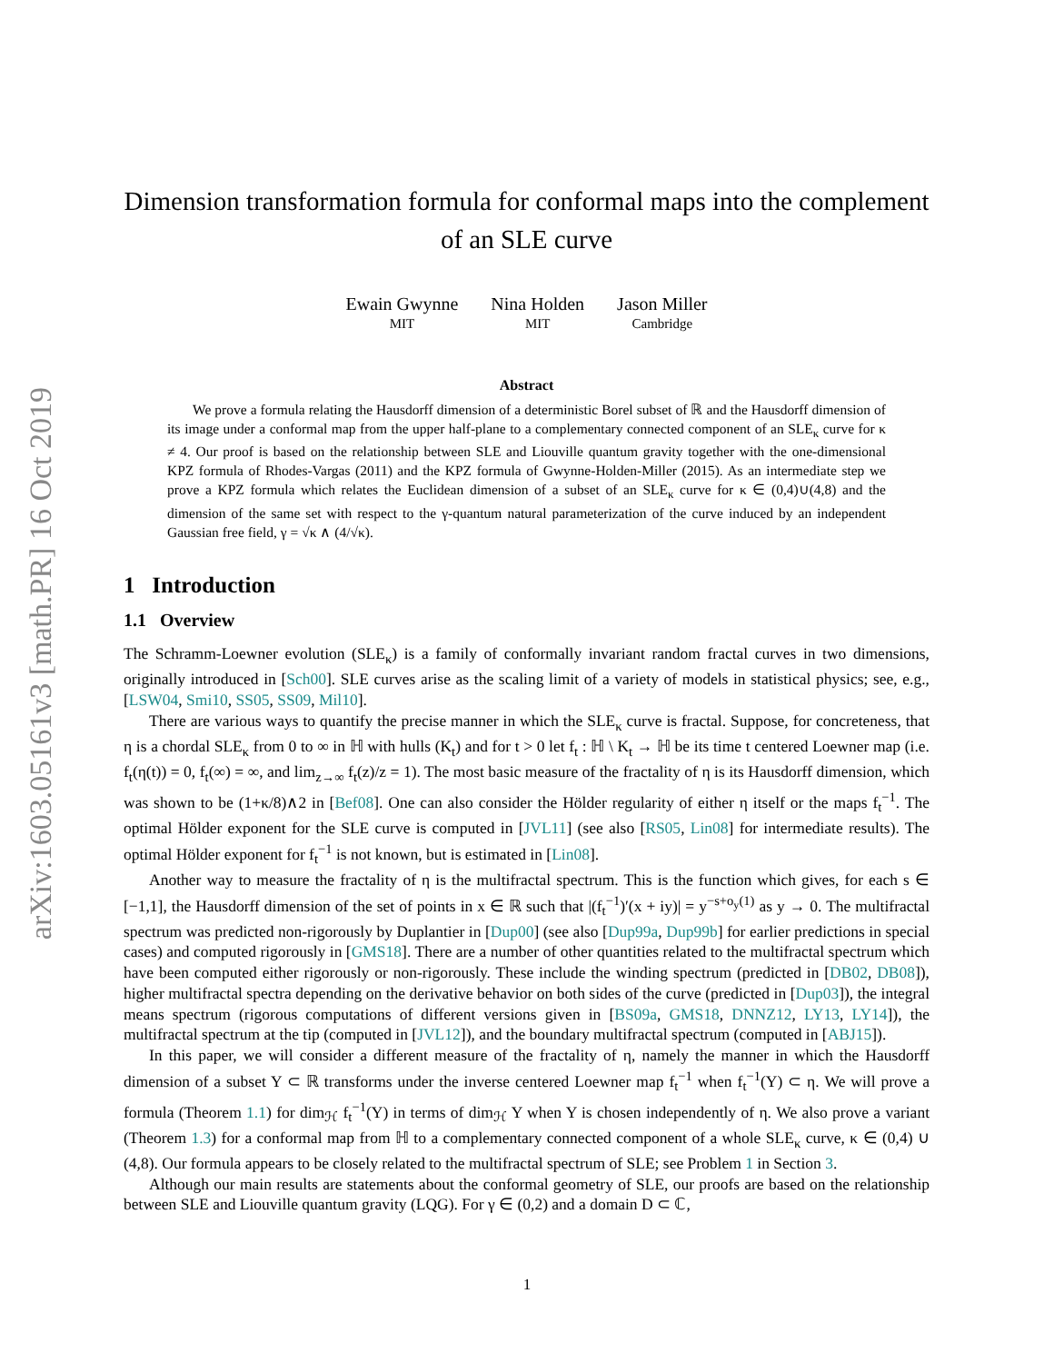arXiv:1603.05161v3 [math.PR] 16 Oct 2019
Dimension transformation formula for conformal maps into the complement of an SLE curve
Ewain Gwynne
MIT
Nina Holden
MIT
Jason Miller
Cambridge
Abstract
We prove a formula relating the Hausdorff dimension of a deterministic Borel subset of ℝ and the Hausdorff dimension of its image under a conformal map from the upper half-plane to a complementary connected component of an SLE<sub>κ</sub> curve for κ ≠ 4. Our proof is based on the relationship between SLE and Liouville quantum gravity together with the one-dimensional KPZ formula of Rhodes-Vargas (2011) and the KPZ formula of Gwynne-Holden-Miller (2015). As an intermediate step we prove a KPZ formula which relates the Euclidean dimension of a subset of an SLE<sub>κ</sub> curve for κ ∈ (0,4)∪(4,8) and the dimension of the same set with respect to the γ-quantum natural parameterization of the curve induced by an independent Gaussian free field, γ = √κ ∧ (4/√κ).
1 Introduction
1.1 Overview
The Schramm-Loewner evolution (SLE<sub>κ</sub>) is a family of conformally invariant random fractal curves in two dimensions, originally introduced in [Sch00]. SLE curves arise as the scaling limit of a variety of models in statistical physics; see, e.g., [LSW04, Smi10, SS05, SS09, Mil10].
There are various ways to quantify the precise manner in which the SLE<sub>κ</sub> curve is fractal. Suppose, for concreteness, that η is a chordal SLE<sub>κ</sub> from 0 to ∞ in ℍ with hulls (K<sub>t</sub>) and for t > 0 let f<sub>t</sub> : ℍ \ K<sub>t</sub> → ℍ be its time t centered Loewner map (i.e. f<sub>t</sub>(η(t)) = 0, f<sub>t</sub>(∞) = ∞, and lim<sub>z→∞</sub> f<sub>t</sub>(z)/z = 1). The most basic measure of the fractality of η is its Hausdorff dimension, which was shown to be (1+κ/8)∧2 in [Bef08]. One can also consider the Hölder regularity of either η itself or the maps f<sub>t</sub><sup>−1</sup>. The optimal Hölder exponent for the SLE curve is computed in [JVL11] (see also [RS05, Lin08] for intermediate results). The optimal Hölder exponent for f<sub>t</sub><sup>−1</sup> is not known, but is estimated in [Lin08].
Another way to measure the fractality of η is the multifractal spectrum. This is the function which gives, for each s ∈ [−1,1], the Hausdorff dimension of the set of points in x ∈ ℝ such that |(f<sub>t</sub><sup>−1</sup>)′(x + iy)| = y<sup>−s+o<sub>y</sub>(1)</sup> as y → 0. The multifractal spectrum was predicted non-rigorously by Duplantier in [Dup00] (see also [Dup99a, Dup99b] for earlier predictions in special cases) and computed rigorously in [GMS18]. There are a number of other quantities related to the multifractal spectrum which have been computed either rigorously or non-rigorously. These include the winding spectrum (predicted in [DB02, DB08]), higher multifractal spectra depending on the derivative behavior on both sides of the curve (predicted in [Dup03]), the integral means spectrum (rigorous computations of different versions given in [BS09a, GMS18, DNNZ12, LY13, LY14]), the multifractal spectrum at the tip (computed in [JVL12]), and the boundary multifractal spectrum (computed in [ABJ15]).
In this paper, we will consider a different measure of the fractality of η, namely the manner in which the Hausdorff dimension of a subset Y ⊂ ℝ transforms under the inverse centered Loewner map f<sub>t</sub><sup>−1</sup> when f<sub>t</sub><sup>−1</sup>(Y) ⊂ η. We will prove a formula (Theorem 1.1) for dim<sub>ℋ</sub> f<sub>t</sub><sup>−1</sup>(Y) in terms of dim<sub>ℋ</sub> Y when Y is chosen independently of η. We also prove a variant (Theorem 1.3) for a conformal map from ℍ to a complementary connected component of a whole SLE<sub>κ</sub> curve, κ ∈ (0,4) ∪ (4,8). Our formula appears to be closely related to the multifractal spectrum of SLE; see Problem 1 in Section 3.
Although our main results are statements about the conformal geometry of SLE, our proofs are based on the relationship between SLE and Liouville quantum gravity (LQG). For γ ∈ (0,2) and a domain D ⊂ ℂ,
1